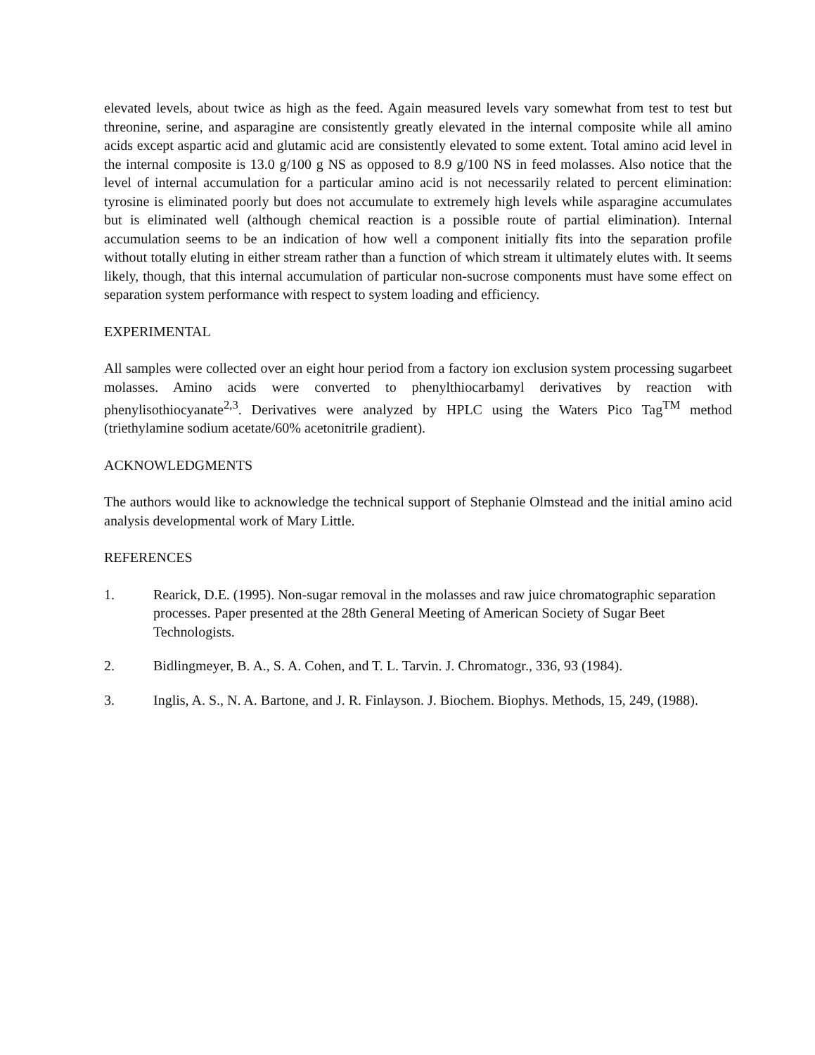elevated levels, about twice as high as the feed. Again measured levels vary somewhat from test to test but threonine, serine, and asparagine are consistently greatly elevated in the internal composite while all amino acids except aspartic acid and glutamic acid are consistently elevated to some extent. Total amino acid level in the internal composite is 13.0 g/100 g NS as opposed to 8.9 g/100 NS in feed molasses. Also notice that the level of internal accumulation for a particular amino acid is not necessarily related to percent elimination: tyrosine is eliminated poorly but does not accumulate to extremely high levels while asparagine accumulates but is eliminated well (although chemical reaction is a possible route of partial elimination). Internal accumulation seems to be an indication of how well a component initially fits into the separation profile without totally eluting in either stream rather than a function of which stream it ultimately elutes with. It seems likely, though, that this internal accumulation of particular non-sucrose components must have some effect on separation system performance with respect to system loading and efficiency.
EXPERIMENTAL
All samples were collected over an eight hour period from a factory ion exclusion system processing sugarbeet molasses. Amino acids were converted to phenylthiocarbamyl derivatives by reaction with phenylisothiocyanate<sup>2,3</sup>. Derivatives were analyzed by HPLC using the Waters Pico Tag<sup>TM</sup> method (triethylamine sodium acetate/60% acetonitrile gradient).
ACKNOWLEDGMENTS
The authors would like to acknowledge the technical support of Stephanie Olmstead and the initial amino acid analysis developmental work of Mary Little.
REFERENCES
1. Rearick, D.E. (1995). Non-sugar removal in the molasses and raw juice chromatographic separation processes. Paper presented at the 28th General Meeting of American Society of Sugar Beet Technologists.
2. Bidlingmeyer, B. A., S. A. Cohen, and T. L. Tarvin. J. Chromatogr., 336, 93 (1984).
3. Inglis, A. S., N. A. Bartone, and J. R. Finlayson. J. Biochem. Biophys. Methods, 15, 249, (1988).